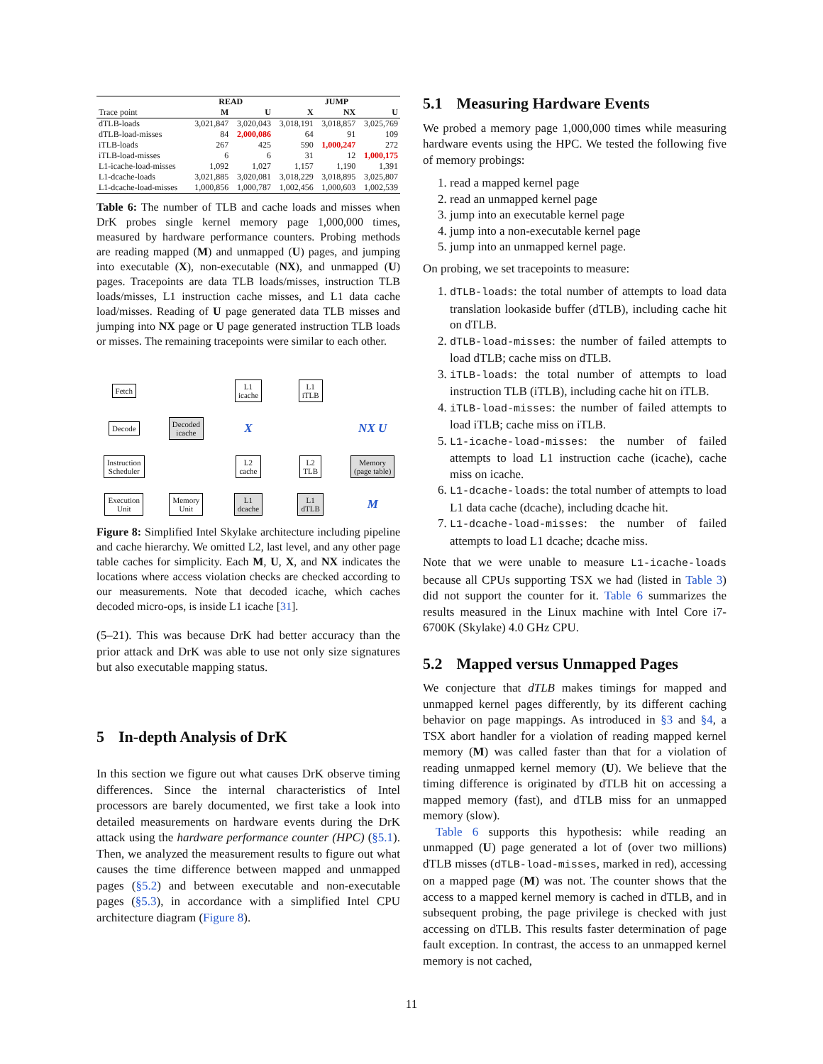| | READ | | JUMP | | |
| --- | --- | --- | --- | --- | --- |
| Trace point | M | U | X | NX | U |
| dTLB-loads | 3,021,847 | 3,020,043 | 3,018,191 | 3,018,857 | 3,025,769 |
| dTLB-load-misses | 84 | 2,000,086 | 64 | 91 | 109 |
| iTLB-loads | 267 | 425 | 590 | 1,000,247 | 272 |
| iTLB-load-misses | 6 | 6 | 31 | 12 | 1,000,175 |
| L1-icache-load-misses | 1,092 | 1,027 | 1,157 | 1,190 | 1,391 |
| L1-dcache-loads | 3,021,885 | 3,020,081 | 3,018,229 | 3,018,895 | 3,025,807 |
| L1-dcache-load-misses | 1,000,856 | 1,000,787 | 1,002,456 | 1,000,603 | 1,002,539 |
Table 6: The number of TLB and cache loads and misses when DrK probes single kernel memory page 1,000,000 times, measured by hardware performance counters. Probing methods are reading mapped (M) and unmapped (U) pages, and jumping into executable (X), non-executable (NX), and unmapped (U) pages. Tracepoints are data TLB loads/misses, instruction TLB loads/misses, L1 instruction cache misses, and L1 data cache load/misses. Reading of U page generated data TLB misses and jumping into NX page or U page generated instruction TLB loads or misses. The remaining tracepoints were similar to each other.
Fetch L1
icache L1
iTLB Decode Decoded
icache X NX U Instruction
Scheduler L2
cache L2
TLB Memory
(page table) Execution
Unit Memory
Unit L1
dcache L1
dTLB M
Figure 8: Simplified Intel Skylake architecture including pipeline and cache hierarchy. We omitted L2, last level, and any other page table caches for simplicity. Each M, U, X, and NX indicates the locations where access violation checks are checked according to our measurements. Note that decoded icache, which caches decoded micro-ops, is inside L1 icache [31].
(5–21). This was because DrK had better accuracy than the prior attack and DrK was able to use not only size signatures but also executable mapping status.
5 In-depth Analysis of DrK
In this section we figure out what causes DrK observe timing differences. Since the internal characteristics of Intel processors are barely documented, we first take a look into detailed measurements on hardware events during the DrK attack using the hardware performance counter (HPC) (§5.1). Then, we analyzed the measurement results to figure out what causes the time difference between mapped and unmapped pages (§5.2) and between executable and non-executable pages (§5.3), in accordance with a simplified Intel CPU architecture diagram (Figure 8).
5.1 Measuring Hardware Events
We probed a memory page 1,000,000 times while measuring hardware events using the HPC. We tested the following five of memory probings:
1. read a mapped kernel page
2. read an unmapped kernel page
3. jump into an executable kernel page
4. jump into a non-executable kernel page
5. jump into an unmapped kernel page.
On probing, we set tracepoints to measure:
1. dTLB-loads: the total number of attempts to load data translation lookaside buffer (dTLB), including cache hit on dTLB.
2. dTLB-load-misses: the number of failed attempts to load dTLB; cache miss on dTLB.
3. iTLB-loads: the total number of attempts to load instruction TLB (iTLB), including cache hit on iTLB.
4. iTLB-load-misses: the number of failed attempts to load iTLB; cache miss on iTLB.
5. L1-icache-load-misses: the number of failed attempts to load L1 instruction cache (icache), cache miss on icache.
6. L1-dcache-loads: the total number of attempts to load L1 data cache (dcache), including dcache hit.
7. L1-dcache-load-misses: the number of failed attempts to load L1 dcache; dcache miss.
Note that we were unable to measure L1-icache-loads because all CPUs supporting TSX we had (listed in Table 3) did not support the counter for it. Table 6 summarizes the results measured in the Linux machine with Intel Core i7-6700K (Skylake) 4.0 GHz CPU.
5.2 Mapped versus Unmapped Pages
We conjecture that dTLB makes timings for mapped and unmapped kernel pages differently, by its different caching behavior on page mappings. As introduced in §3 and §4, a TSX abort handler for a violation of reading mapped kernel memory (M) was called faster than that for a violation of reading unmapped kernel memory (U). We believe that the timing difference is originated by dTLB hit on accessing a mapped memory (fast), and dTLB miss for an unmapped memory (slow).
Table 6 supports this hypothesis: while reading an unmapped (U) page generated a lot of (over two millions) dTLB misses (dTLB-load-misses, marked in red), accessing on a mapped page (M) was not. The counter shows that the access to a mapped kernel memory is cached in dTLB, and in subsequent probing, the page privilege is checked with just accessing on dTLB. This results faster determination of page fault exception. In contrast, the access to an unmapped kernel memory is not cached,
11